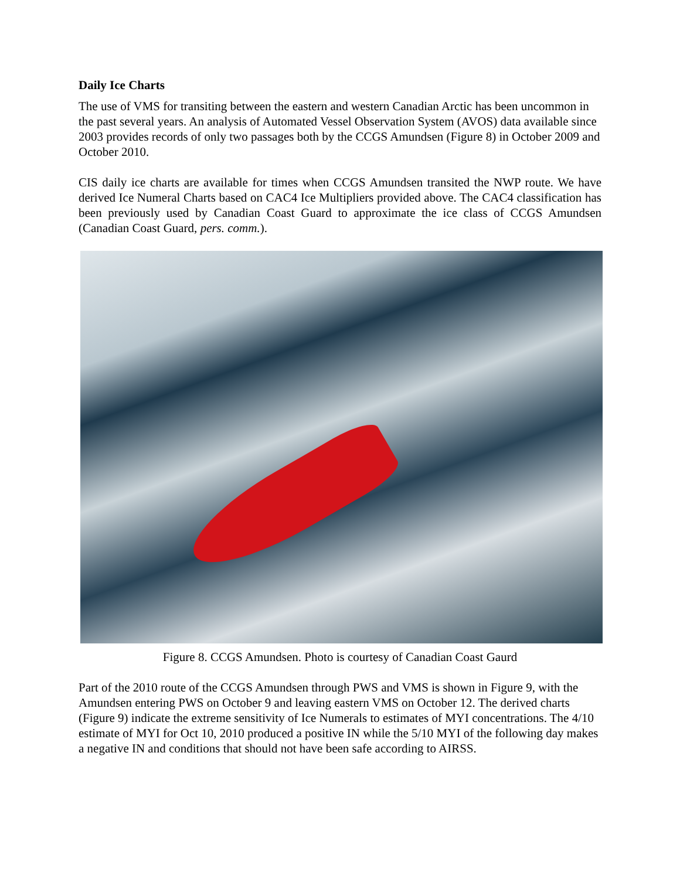Daily Ice Charts
The use of VMS for transiting between the eastern and western Canadian Arctic has been uncommon in the past several years. An analysis of Automated Vessel Observation System (AVOS) data available since 2003 provides records of only two passages both by the CCGS Amundsen (Figure 8) in October 2009 and October 2010.
CIS daily ice charts are available for times when CCGS Amundsen transited the NWP route. We have derived Ice Numeral Charts based on CAC4 Ice Multipliers provided above. The CAC4 classification has been previously used by Canadian Coast Guard to approximate the ice class of CCGS Amundsen (Canadian Coast Guard, pers. comm.).
Figure 8. CCGS Amundsen. Photo is courtesy of Canadian Coast Gaurd
Part of the 2010 route of the CCGS Amundsen through PWS and VMS is shown in Figure 9, with the Amundsen entering PWS on October 9 and leaving eastern VMS on October 12. The derived charts (Figure 9) indicate the extreme sensitivity of Ice Numerals to estimates of MYI concentrations. The 4/10 estimate of MYI for Oct 10, 2010 produced a positive IN while the 5/10 MYI of the following day makes a negative IN and conditions that should not have been safe according to AIRSS.